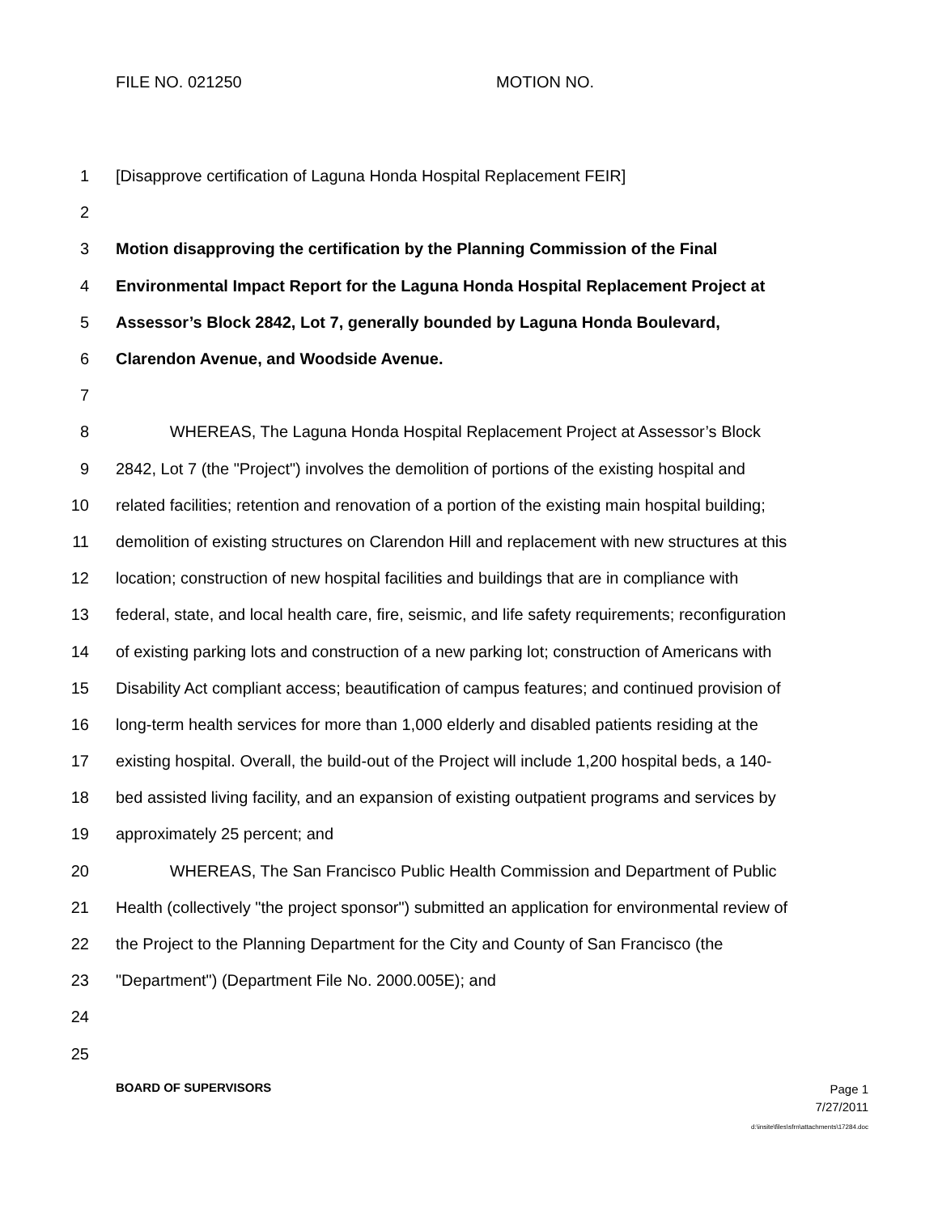FILE NO. 021250 MOTION NO.
1 [Disapprove certification of Laguna Honda Hospital Replacement FEIR]
2
3 Motion disapproving the certification by the Planning Commission of the Final
4 Environmental Impact Report for the Laguna Honda Hospital Replacement Project at
5 Assessor’s Block 2842, Lot 7, generally bounded by Laguna Honda Boulevard,
6 Clarendon Avenue, and Woodside Avenue.
7
8 WHEREAS, The Laguna Honda Hospital Replacement Project at Assessor’s Block
9 2842, Lot 7 (the "Project") involves the demolition of portions of the existing hospital and
10 related facilities; retention and renovation of a portion of the existing main hospital building;
11 demolition of existing structures on Clarendon Hill and replacement with new structures at this
12 location; construction of new hospital facilities and buildings that are in compliance with
13 federal, state, and local health care, fire, seismic, and life safety requirements; reconfiguration
14 of existing parking lots and construction of a new parking lot; construction of Americans with
15 Disability Act compliant access; beautification of campus features; and continued provision of
16 long-term health services for more than 1,000 elderly and disabled patients residing at the
17 existing hospital. Overall, the build-out of the Project will include 1,200 hospital beds, a 140-
18 bed assisted living facility, and an expansion of existing outpatient programs and services by
19 approximately 25 percent; and
20 WHEREAS, The San Francisco Public Health Commission and Department of Public
21 Health (collectively "the project sponsor") submitted an application for environmental review of
22 the Project to the Planning Department for the City and County of San Francisco (the
23 "Department") (Department File No. 2000.005E); and
24
25
BOARD OF SUPERVISORS
Page 1
7/27/2011
d:\insite\files\sfrn\attachments\17284.doc